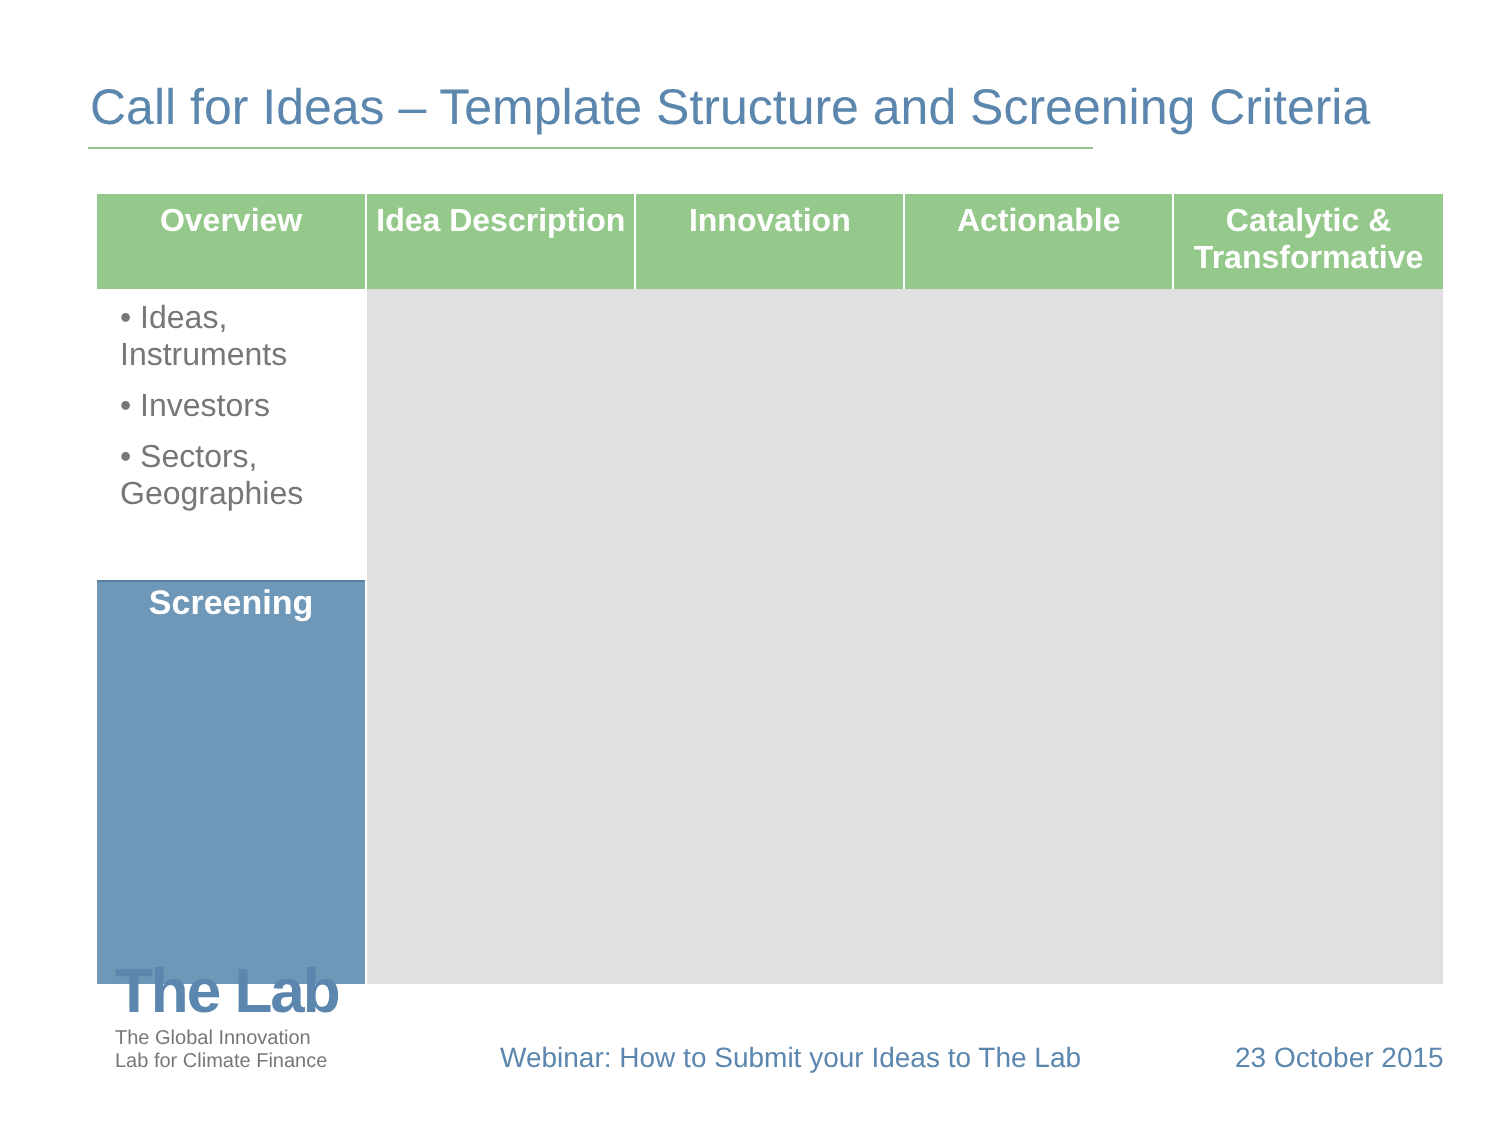Call for Ideas – Template Structure and Screening Criteria
| Overview | Idea Description | Innovation | Actionable | Catalytic & Transformative |
| --- | --- | --- | --- | --- |
| • Ideas, Instruments • Investors • Sectors, Geographies | | | | |
| Screening | | | | |
The Lab
The Global Innovation
Lab for Climate Finance
Webinar: How to Submit your Ideas to The Lab
23 October 2015